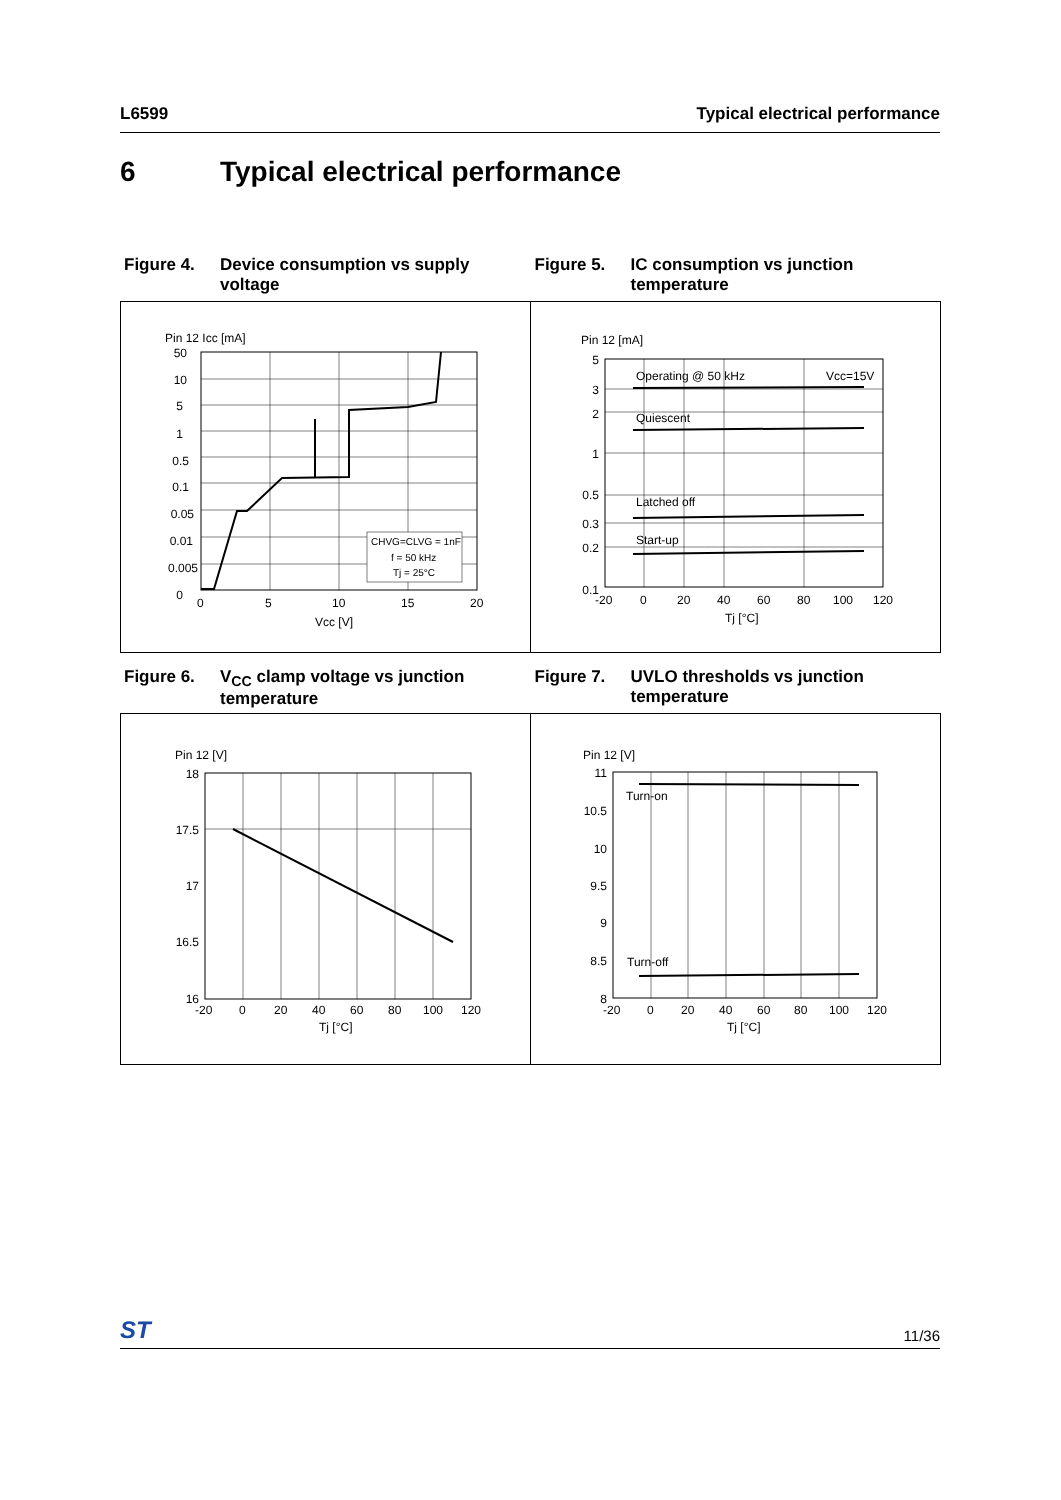L6599 Typical electrical performance
6 Typical electrical performance
Figure 4. Device consumption vs supply voltage
Figure 5. IC consumption vs junction temperature
Pin 12 Icc [mA]
50
10
5
1
0.5
0.1
0.05
0.01
0.005
0
0
5
10
15
20
Vcc [V]
CHVG=CLVG = 1nF
f = 50 kHz
Tj = 25°C
Pin 12 [mA]
Operating @ 50 kHz
Vcc=15V
Quiescent
Latched off
Start-up
5
3
2
1
0.5
0.3
0.2
0.1
-20
0
20
40
60
80
100
120
Tj [°C]
Figure 6. V<sub>CC</sub> clamp voltage vs junction temperature
Figure 7. UVLO thresholds vs junction temperature
Pin 12 [V]
18
17.5
17
16.5
16
-20
0
20
40
60
80
100
120
Tj [°C]
Pin 12 [V]
Turn-on
Turn-off
11
10.5
10
9.5
9
8.5
8
-20
0
20
40
60
80
100
120
Tj [°C]
ST 11/36